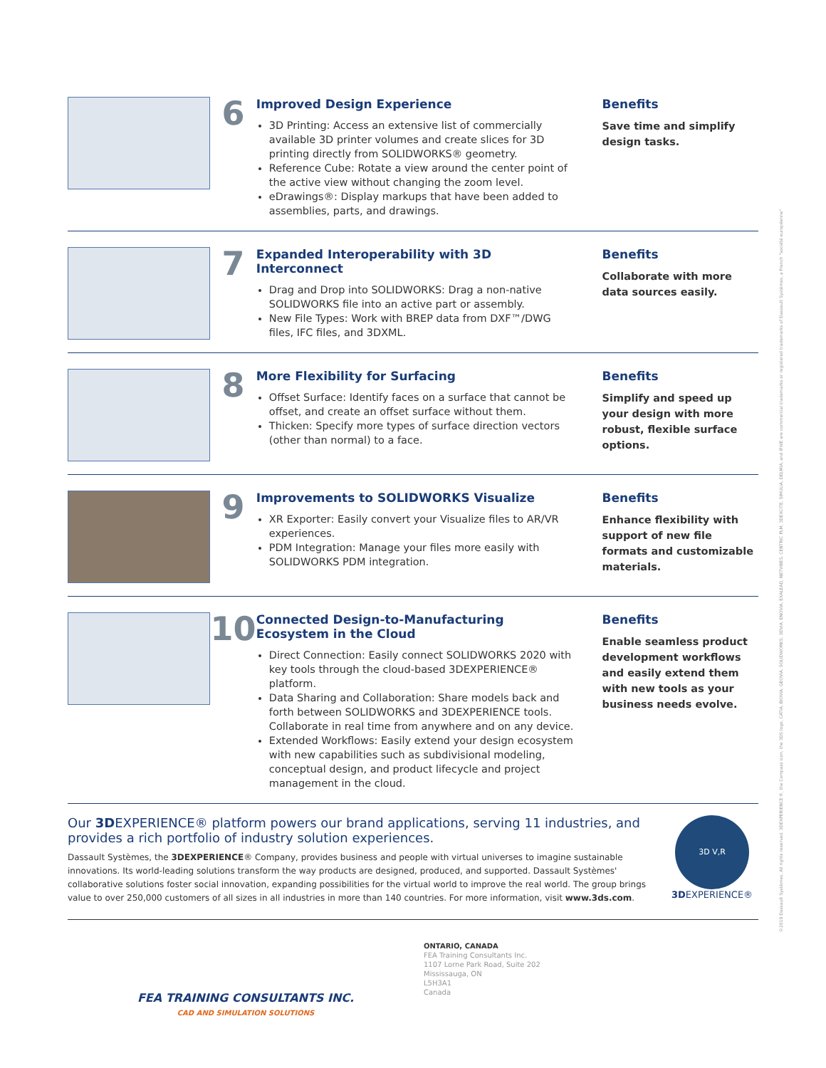©2019 Dassault Systèmes. All rights reserved. 3DEXPERIENCE®, the Compass icon, the 3DS logo, CATIA, BIOVIA, GEOVIA, SOLIDWORKS, 3DVIA, ENOVIA, EXALEAD, NETVIBES, CENTRIC PLM, 3DEXCITE, SIMULIA, DELMIA, and IFWE are commercial trademarks or registered trademarks of Dassault Systèmes, a French "société européenne"
6
Improved Design Experience
3D Printing: Access an extensive list of commercially available 3D printer volumes and create slices for 3D printing directly from SOLIDWORKS® geometry.
Reference Cube: Rotate a view around the center point of the active view without changing the zoom level.
eDrawings®: Display markups that have been added to assemblies, parts, and drawings.
Benefits
Save time and simplify design tasks.
7
Expanded Interoperability with 3D Interconnect
Drag and Drop into SOLIDWORKS: Drag a non-native SOLIDWORKS file into an active part or assembly.
New File Types: Work with BREP data from DXF™/DWG files, IFC files, and 3DXML.
Benefits
Collaborate with more data sources easily.
8
More Flexibility for Surfacing
Offset Surface: Identify faces on a surface that cannot be offset, and create an offset surface without them.
Thicken: Specify more types of surface direction vectors (other than normal) to a face.
Benefits
Simplify and speed up your design with more robust, flexible surface options.
9
Improvements to SOLIDWORKS Visualize
XR Exporter: Easily convert your Visualize files to AR/VR experiences.
PDM Integration: Manage your files more easily with SOLIDWORKS PDM integration.
Benefits
Enhance flexibility with support of new file formats and customizable materials.
10
Connected Design-to-Manufacturing Ecosystem in the Cloud
Direct Connection: Easily connect SOLIDWORKS 2020 with key tools through the cloud-based 3DEXPERIENCE® platform.
Data Sharing and Collaboration: Share models back and forth between SOLIDWORKS and 3DEXPERIENCE tools. Collaborate in real time from anywhere and on any device.
Extended Workflows: Easily extend your design ecosystem with new capabilities such as subdivisional modeling, conceptual design, and product lifecycle and project management in the cloud.
Benefits
Enable seamless product development workflows and easily extend them with new tools as your business needs evolve.
Our 3DEXPERIENCE® platform powers our brand applications, serving 11 industries, and provides a rich portfolio of industry solution experiences.
Dassault Systèmes, the 3DEXPERIENCE® Company, provides business and people with virtual universes to imagine sustainable innovations. Its world-leading solutions transform the way products are designed, produced, and supported. Dassault Systèmes' collaborative solutions foster social innovation, expanding possibilities for the virtual world to improve the real world. The group brings value to over 250,000 customers of all sizes in all industries in more than 140 countries. For more information, visit www.3ds.com.
3D V,R
3DEXPERIENCE®
FEA TRAINING CONSULTANTS INC.
CAD AND SIMULATION SOLUTIONS
ONTARIO, CANADA
FEA Training Consultants Inc.
1107 Lorne Park Road, Suite 202
Mississauga, ON
L5H3A1
Canada